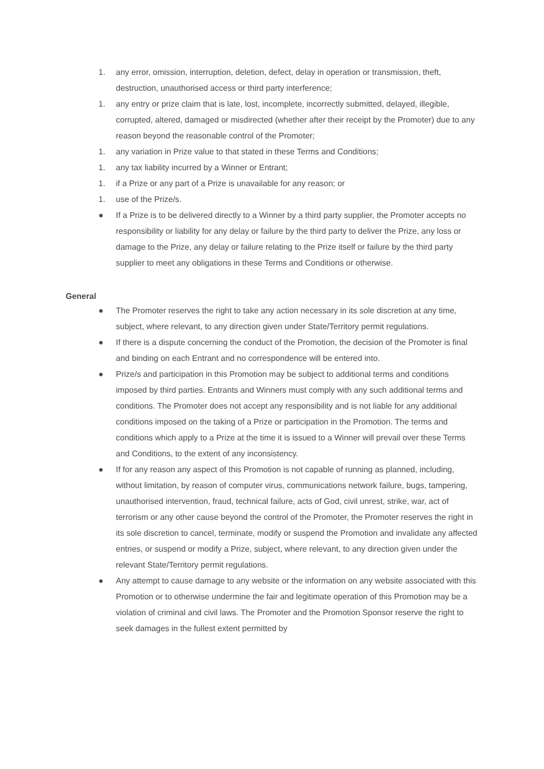1. any error, omission, interruption, deletion, defect, delay in operation or transmission, theft, destruction, unauthorised access or third party interference;
1. any entry or prize claim that is late, lost, incomplete, incorrectly submitted, delayed, illegible, corrupted, altered, damaged or misdirected (whether after their receipt by the Promoter) due to any reason beyond the reasonable control of the Promoter;
1. any variation in Prize value to that stated in these Terms and Conditions;
1. any tax liability incurred by a Winner or Entrant;
1. if a Prize or any part of a Prize is unavailable for any reason; or
1. use of the Prize/s.
● If a Prize is to be delivered directly to a Winner by a third party supplier, the Promoter accepts no responsibility or liability for any delay or failure by the third party to deliver the Prize, any loss or damage to the Prize, any delay or failure relating to the Prize itself or failure by the third party supplier to meet any obligations in these Terms and Conditions or otherwise.
General
● The Promoter reserves the right to take any action necessary in its sole discretion at any time, subject, where relevant, to any direction given under State/Territory permit regulations.
● If there is a dispute concerning the conduct of the Promotion, the decision of the Promoter is final and binding on each Entrant and no correspondence will be entered into.
● Prize/s and participation in this Promotion may be subject to additional terms and conditions imposed by third parties. Entrants and Winners must comply with any such additional terms and conditions. The Promoter does not accept any responsibility and is not liable for any additional conditions imposed on the taking of a Prize or participation in the Promotion. The terms and conditions which apply to a Prize at the time it is issued to a Winner will prevail over these Terms and Conditions, to the extent of any inconsistency.
● If for any reason any aspect of this Promotion is not capable of running as planned, including, without limitation, by reason of computer virus, communications network failure, bugs, tampering, unauthorised intervention, fraud, technical failure, acts of God, civil unrest, strike, war, act of terrorism or any other cause beyond the control of the Promoter, the Promoter reserves the right in its sole discretion to cancel, terminate, modify or suspend the Promotion and invalidate any affected entries, or suspend or modify a Prize, subject, where relevant, to any direction given under the relevant State/Territory permit regulations.
● Any attempt to cause damage to any website or the information on any website associated with this Promotion or to otherwise undermine the fair and legitimate operation of this Promotion may be a violation of criminal and civil laws. The Promoter and the Promotion Sponsor reserve the right to seek damages in the fullest extent permitted by